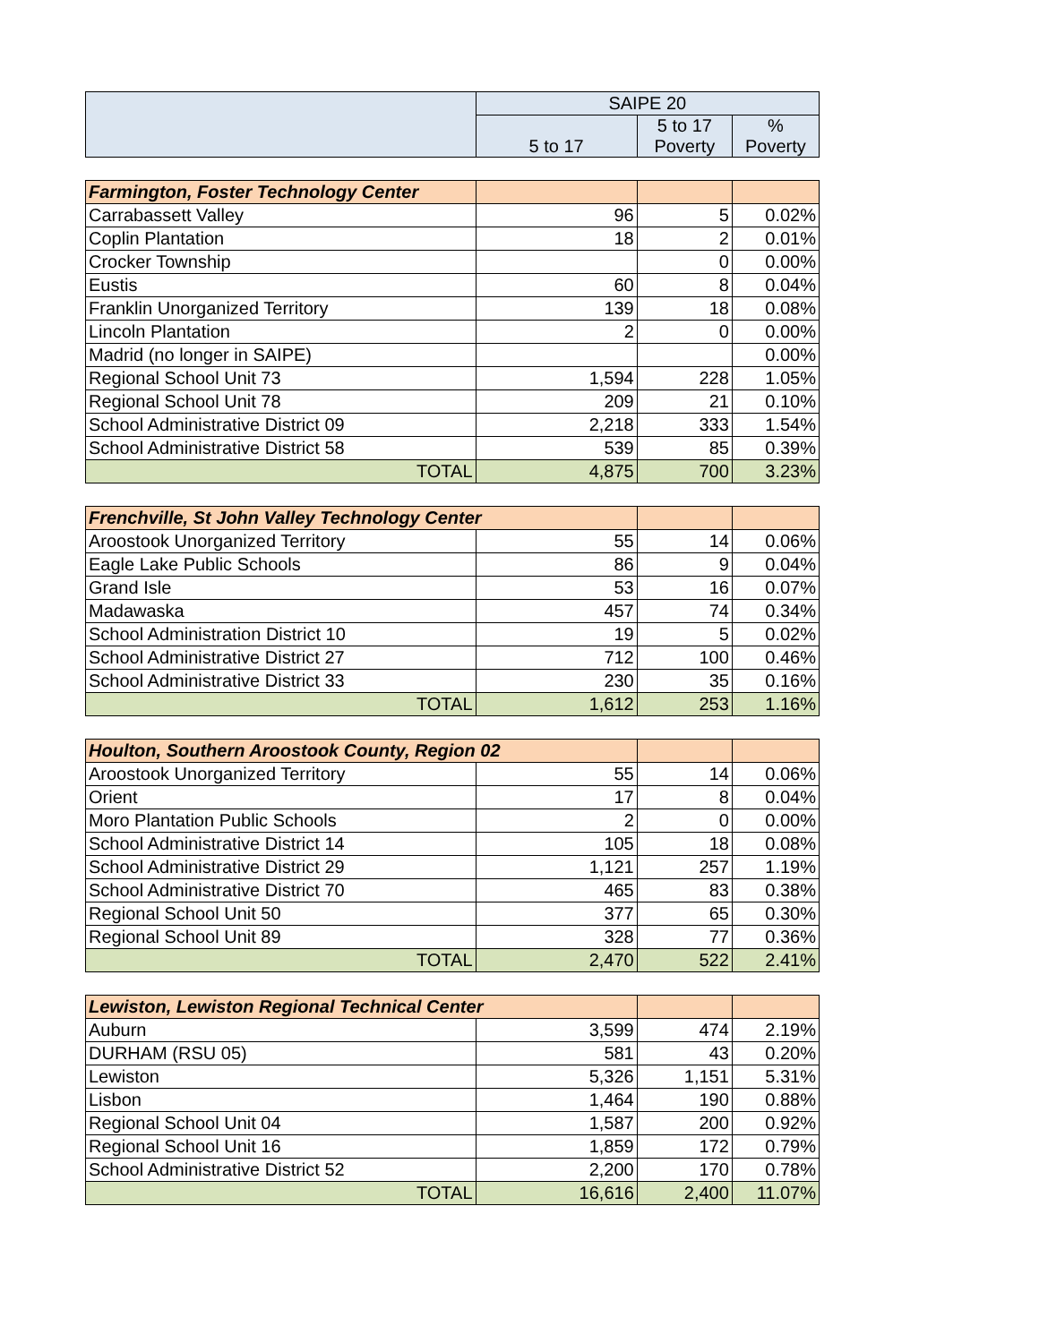| | SAIPE 20 | | |
| --- | --- | --- | --- |
| | 5 to 17 | 5 to 17 Poverty | % Poverty |
| Farmington, Foster Technology Center | | | |
| Carrabassett Valley | 96 | 5 | 0.02% |
| Coplin Plantation | 18 | 2 | 0.01% |
| Crocker Township | | 0 | 0.00% |
| Eustis | 60 | 8 | 0.04% |
| Franklin Unorganized Territory | 139 | 18 | 0.08% |
| Lincoln Plantation | 2 | 0 | 0.00% |
| Madrid (no longer in SAIPE) | | | 0.00% |
| Regional School Unit 73 | 1,594 | 228 | 1.05% |
| Regional School Unit 78 | 209 | 21 | 0.10% |
| School Administrative District 09 | 2,218 | 333 | 1.54% |
| School Administrative District 58 | 539 | 85 | 0.39% |
| TOTAL | 4,875 | 700 | 3.23% |
| Frenchville, St John Valley Technology Center | | | |
| Aroostook Unorganized Territory | 55 | 14 | 0.06% |
| Eagle Lake Public Schools | 86 | 9 | 0.04% |
| Grand Isle | 53 | 16 | 0.07% |
| Madawaska | 457 | 74 | 0.34% |
| School Administration District 10 | 19 | 5 | 0.02% |
| School Administrative District 27 | 712 | 100 | 0.46% |
| School Administrative District 33 | 230 | 35 | 0.16% |
| TOTAL | 1,612 | 253 | 1.16% |
| Houlton, Southern Aroostook County, Region 02 | | | |
| Aroostook Unorganized Territory | 55 | 14 | 0.06% |
| Orient | 17 | 8 | 0.04% |
| Moro Plantation Public Schools | 2 | 0 | 0.00% |
| School Administrative District 14 | 105 | 18 | 0.08% |
| School Administrative District 29 | 1,121 | 257 | 1.19% |
| School Administrative District 70 | 465 | 83 | 0.38% |
| Regional School Unit 50 | 377 | 65 | 0.30% |
| Regional School Unit 89 | 328 | 77 | 0.36% |
| TOTAL | 2,470 | 522 | 2.41% |
| Lewiston, Lewiston Regional Technical Center | | | |
| Auburn | 3,599 | 474 | 2.19% |
| DURHAM (RSU 05) | 581 | 43 | 0.20% |
| Lewiston | 5,326 | 1,151 | 5.31% |
| Lisbon | 1,464 | 190 | 0.88% |
| Regional School Unit 04 | 1,587 | 200 | 0.92% |
| Regional School Unit 16 | 1,859 | 172 | 0.79% |
| School Administrative District 52 | 2,200 | 170 | 0.78% |
| TOTAL | 16,616 | 2,400 | 11.07% |